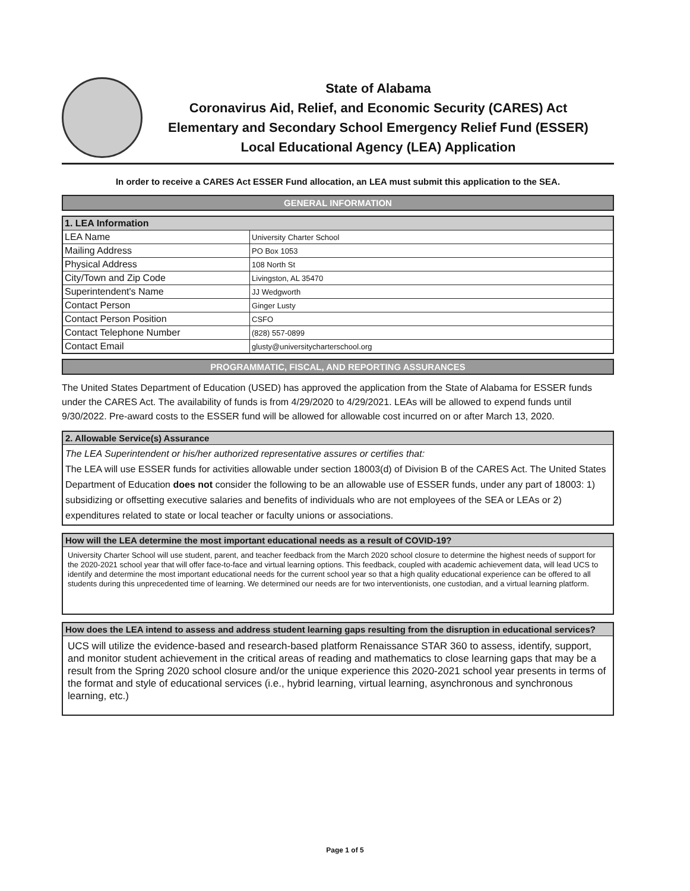State of Alabama
Coronavirus Aid, Relief, and Economic Security (CARES) Act
Elementary and Secondary School Emergency Relief Fund (ESSER)
Local Educational Agency (LEA) Application
In order to receive a CARES Act ESSER Fund allocation, an LEA must submit this application to the SEA.
GENERAL INFORMATION
| 1. LEA Information | |
| --- | --- |
| LEA Name | University Charter School |
| Mailing Address | PO Box 1053 |
| Physical Address | 108 North St |
| City/Town and Zip Code | Livingston, AL 35470 |
| Superintendent's Name | JJ Wedgworth |
| Contact Person | Ginger Lusty |
| Contact Person Position | CSFO |
| Contact Telephone Number | (828) 557-0899 |
| Contact Email | glusty@universitycharterschool.org |
PROGRAMMATIC, FISCAL, AND REPORTING ASSURANCES
The United States Department of Education (USED) has approved the application from the State of Alabama for ESSER funds under the CARES Act. The availability of funds is from 4/29/2020 to 4/29/2021. LEAs will be allowed to expend funds until 9/30/2022. Pre-award costs to the ESSER fund will be allowed for allowable cost incurred on or after March 13, 2020.
2. Allowable Service(s) Assurance
The LEA Superintendent or his/her authorized representative assures or certifies that:
The LEA will use ESSER funds for activities allowable under section 18003(d) of Division B of the CARES Act. The United States Department of Education does not consider the following to be an allowable use of ESSER funds, under any part of 18003: 1) subsidizing or offsetting executive salaries and benefits of individuals who are not employees of the SEA or LEAs or 2) expenditures related to state or local teacher or faculty unions or associations.
How will the LEA determine the most important educational needs as a result of COVID-19?
University Charter School will use student, parent, and teacher feedback from the March 2020 school closure to determine the highest needs of support for the 2020-2021 school year that will offer face-to-face and virtual learning options. This feedback, coupled with academic achievement data, will lead UCS to identify and determine the most important educational needs for the current school year so that a high quality educational experience can be offered to all students during this unprecedented time of learning. We determined our needs are for two interventionists, one custodian, and a virtual learning platform.
How does the LEA intend to assess and address student learning gaps resulting from the disruption in educational services?
UCS will utilize the evidence-based and research-based platform Renaissance STAR 360 to assess, identify, support, and monitor student achievement in the critical areas of reading and mathematics to close learning gaps that may be a result from the Spring 2020 school closure and/or the unique experience this 2020-2021 school year presents in terms of the format and style of educational services (i.e., hybrid learning, virtual learning, asynchronous and synchronous learning, etc.)
Page 1 of 5